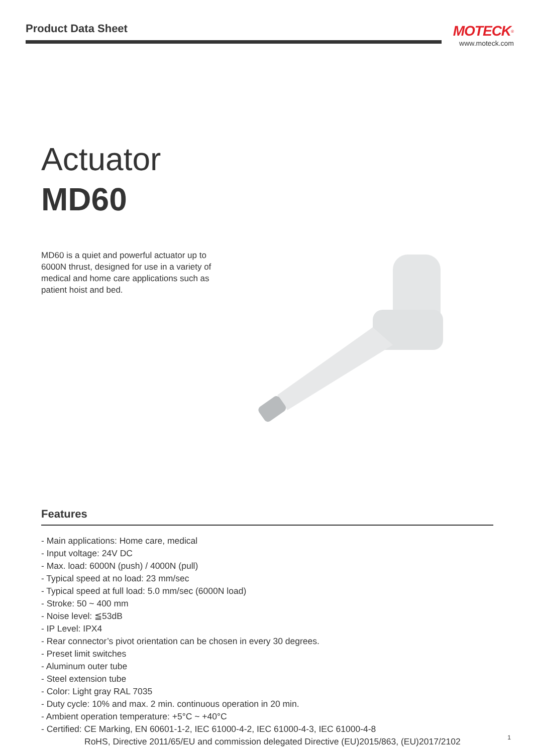Product Data Sheet
MOTECK<sup>®</sup>
www.moteck.com
Actuator
MD60
MD60 is a quiet and powerful actuator up to 6000N thrust, designed for use in a variety of medical and home care applications such as patient hoist and bed.
Features
- Main applications: Home care, medical
- Input voltage: 24V DC
- Max. load: 6000N (push) / 4000N (pull)
- Typical speed at no load: 23 mm/sec
- Typical speed at full load: 5.0 mm/sec (6000N load)
- Stroke: 50 ~ 400 mm
- Noise level: ≦53dB
- IP Level: IPX4
- Rear connector’s pivot orientation can be chosen in every 30 degrees.
- Preset limit switches
- Aluminum outer tube
- Steel extension tube
- Color: Light gray RAL 7035
- Duty cycle: 10% and max. 2 min. continuous operation in 20 min.
- Ambient operation temperature: +5°C ~ +40°C
- Certified: CE Marking, EN 60601-1-2, IEC 61000-4-2, IEC 61000-4-3, IEC 61000-4-8
RoHS, Directive 2011/65/EU and commission delegated Directive (EU)2015/863, (EU)2017/2102
1